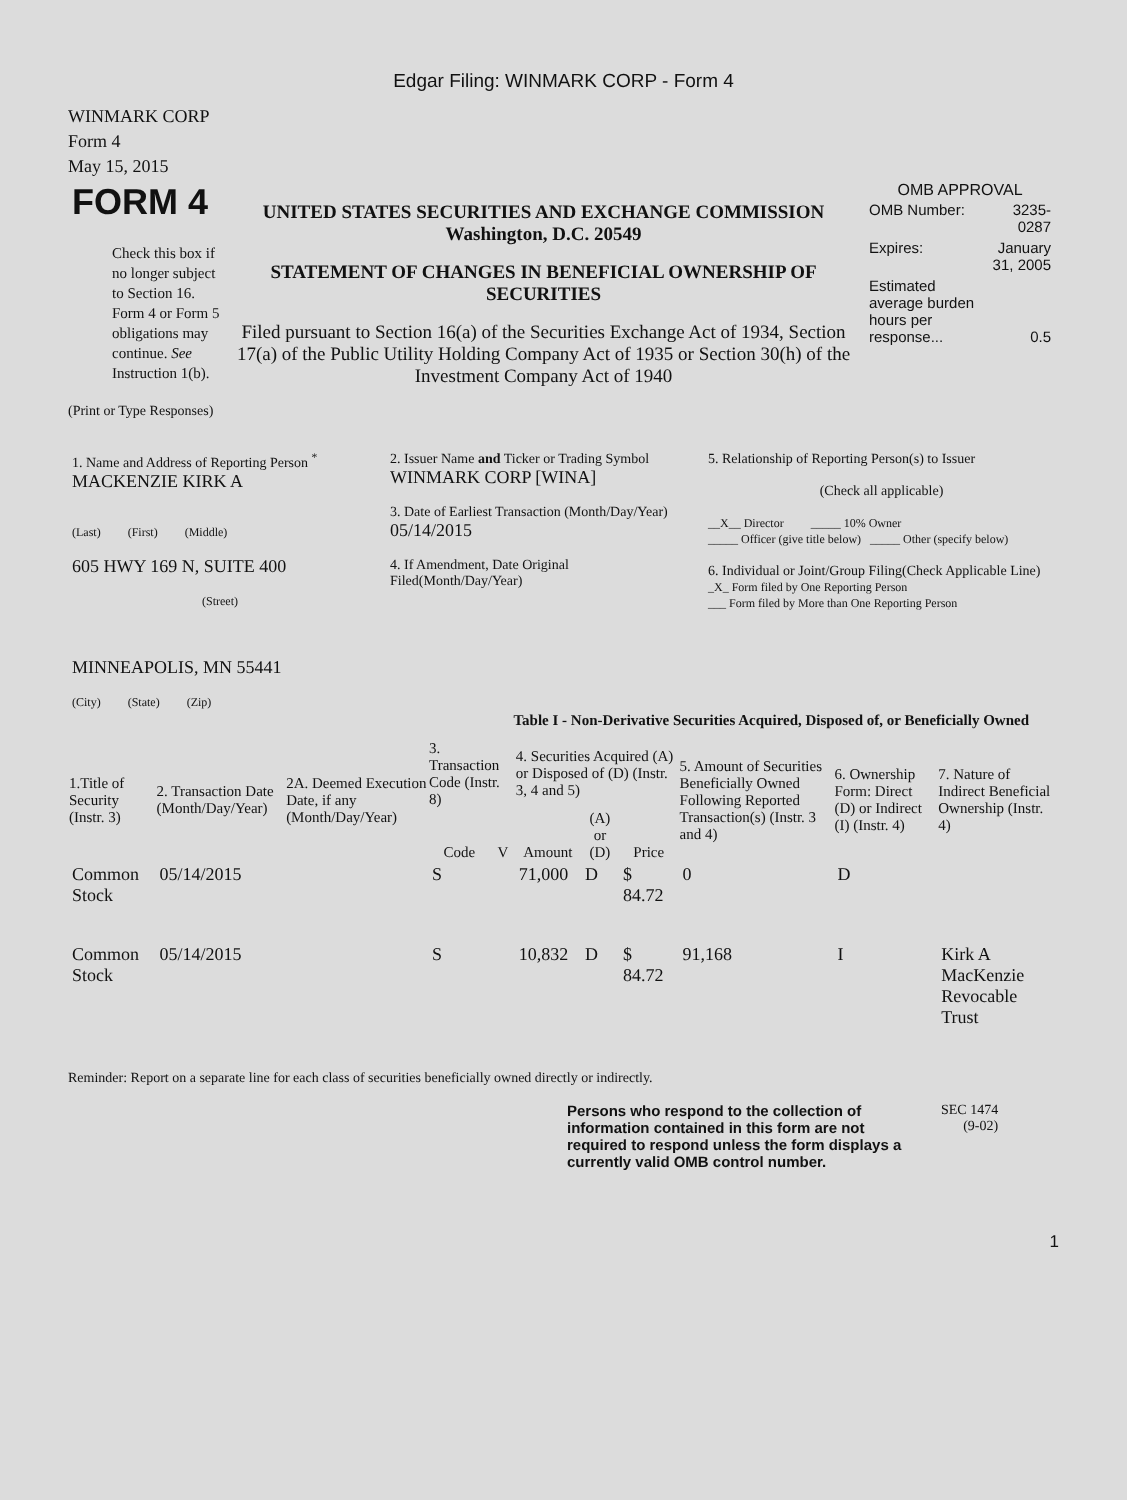Edgar Filing: WINMARK CORP - Form 4
WINMARK CORP
Form 4
May 15, 2015
| FORM 4 Check this box if no longer subject to Section 16. Form 4 or Form 5 obligations may continue. See Instruction 1(b). | UNITED STATES SECURITIES AND EXCHANGE COMMISSION Washington, D.C. 20549 STATEMENT OF CHANGES IN BENEFICIAL OWNERSHIP OF SECURITIES Filed pursuant to Section 16(a) of the Securities Exchange Act of 1934, Section 17(a) of the Public Utility Holding Company Act of 1935 or Section 30(h) of the Investment Company Act of 1940 | OMB APPROVAL / OMB Number: / 3235-0287 / / Expires: / January 31, 2005 / / Estimated average burden hours per response... / 0.5 / |
(Print or Type Responses)
| 1. Name and Address of Reporting Person <sup>*</sup> MACKENZIE KIRK A (Last) (First) (Middle) 605 HWY 169 N, SUITE 400 (Street) MINNEAPOLIS, MN 55441 (City) (State) (Zip) | 2. Issuer Name and Ticker or Trading Symbol WINMARK CORP [WINA] 3. Date of Earliest Transaction (Month/Day/Year) 05/14/2015 4. If Amendment, Date Original Filed(Month/Day/Year) | 5. Relationship of Reporting Person(s) to Issuer (Check all applicable) __X__ Director _____ 10% Owner _____ Officer (give title below) _____ Other (specify below) 6. Individual or Joint/Group Filing(Check Applicable Line) _X_ Form filed by One Reporting Person ___ Form filed by More than One Reporting Person |
Table I - Non-Derivative Securities Acquired, Disposed of, or Beneficially Owned
| 1.Title of Security (Instr. 3) | 2. Transaction Date (Month/Day/Year) | 2A. Deemed Execution Date, if any (Month/Day/Year) | 3. Transaction Code (Instr. 8) | | 4. Securities Acquired (A) or Disposed of (D) (Instr. 3, 4 and 5) | | | 5. Amount of Securities Beneficially Owned Following Reported Transaction(s) (Instr. 3 and 4) | 6. Ownership Form: Direct (D) or Indirect (I) (Instr. 4) | 7. Nature of Indirect Beneficial Ownership (Instr. 4) |
| --- | --- | --- | --- | --- | --- | --- | --- | --- | --- | --- |
| | | | Code | V | Amount | (A) or (D) | Price | | | |
| Common Stock | 05/14/2015 | | S | | 71,000 | D | $ 84.72 | 0 | D | |
| Common Stock | 05/14/2015 | | S | | 10,832 | D | $ 84.72 | 91,168 | I | Kirk A MacKenzie Revocable Trust |
Reminder: Report on a separate line for each class of securities beneficially owned directly or indirectly.
| Persons who respond to the collection of information contained in this form are not required to respond unless the form displays a currently valid OMB control number. | SEC 1474 (9-02) |
1